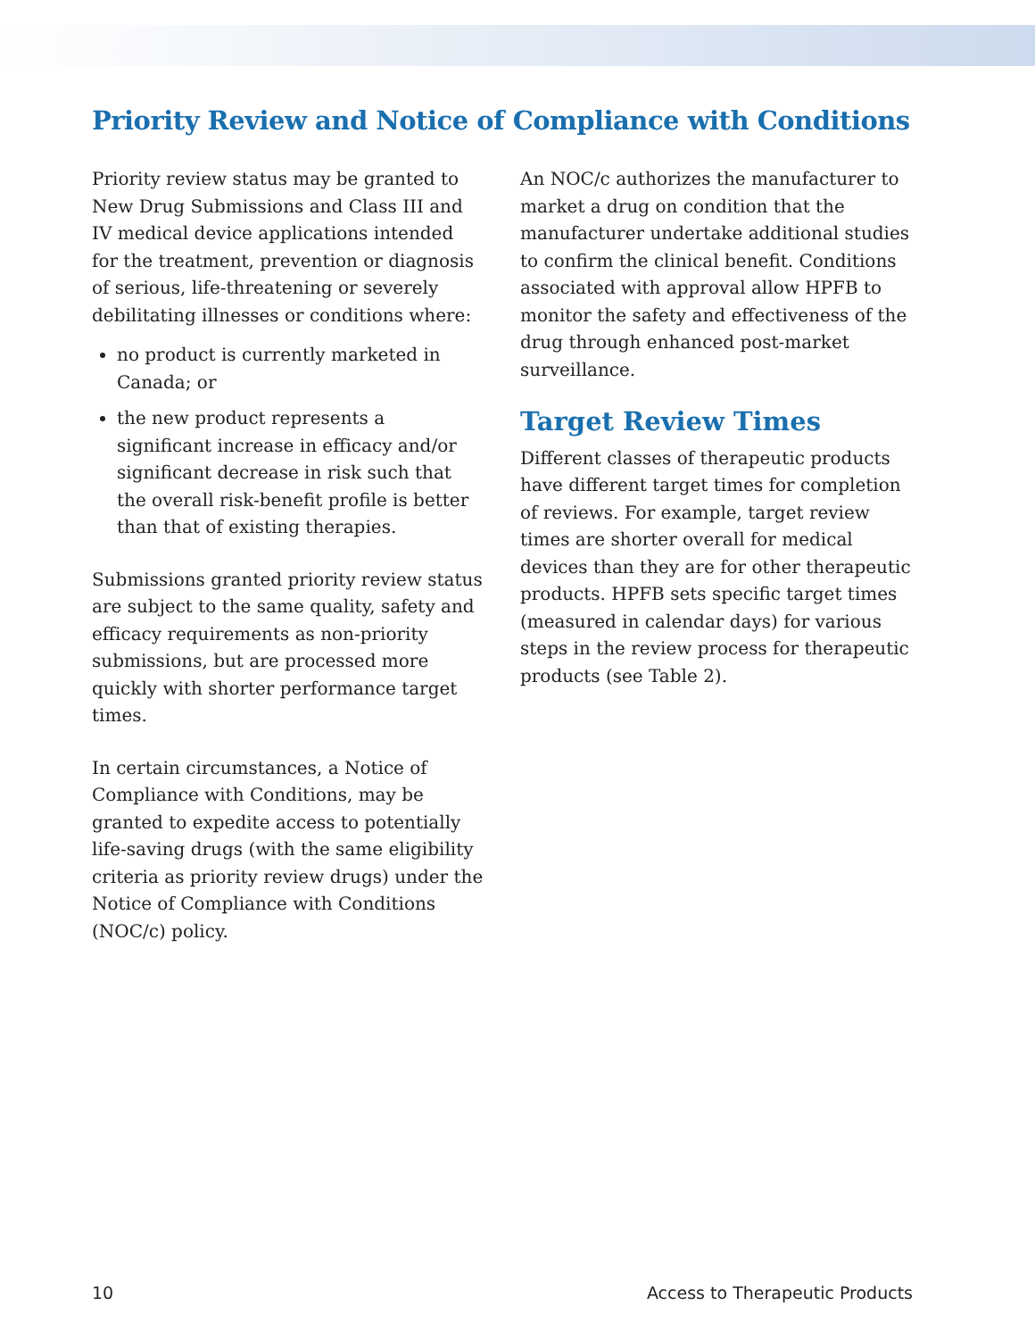Priority Review and Notice of Compliance with Conditions
Priority review status may be granted to New Drug Submissions and Class III and IV medical device applications intended for the treatment, prevention or diagnosis of serious, life-threatening or severely debilitating illnesses or conditions where:
no product is currently marketed in Canada; or
the new product represents a significant increase in efficacy and/or significant decrease in risk such that the overall risk-benefit profile is better than that of existing therapies.
Submissions granted priority review status are subject to the same quality, safety and efficacy requirements as non-priority submissions, but are processed more quickly with shorter performance target times.
In certain circumstances, a Notice of Compliance with Conditions, may be granted to expedite access to potentially life-saving drugs (with the same eligibility criteria as priority review drugs) under the Notice of Compliance with Conditions (NOC/c) policy.
An NOC/c authorizes the manufacturer to market a drug on condition that the manufacturer undertake additional studies to confirm the clinical benefit. Conditions associated with approval allow HPFB to monitor the safety and effectiveness of the drug through enhanced post-market surveillance.
Target Review Times
Different classes of therapeutic products have different target times for completion of reviews. For example, target review times are shorter overall for medical devices than they are for other therapeutic products. HPFB sets specific target times (measured in calendar days) for various steps in the review process for therapeutic products (see Table 2).
10 Access to Therapeutic Products